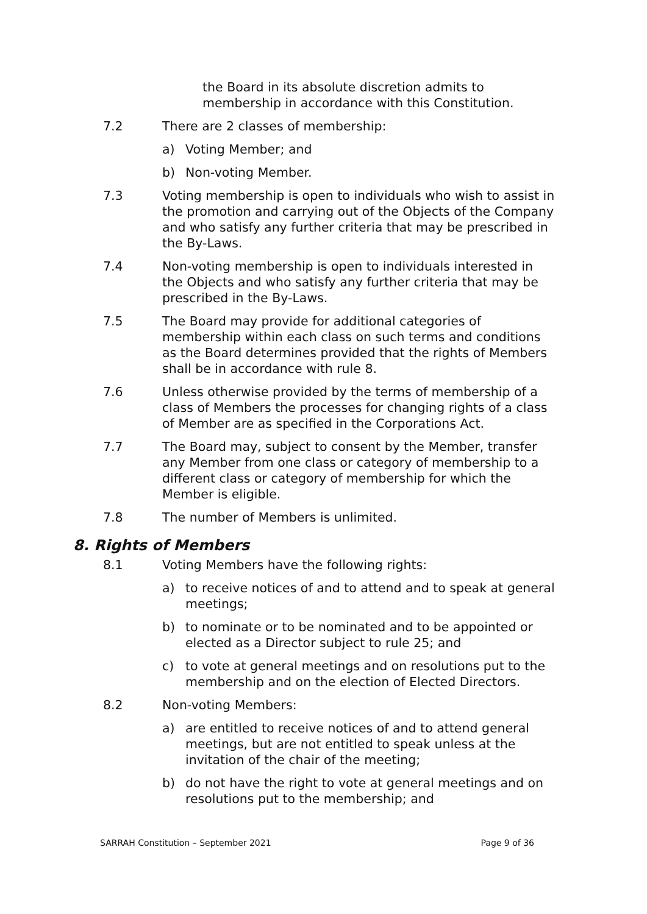the Board in its absolute discretion admits to membership in accordance with this Constitution.
7.2 There are 2 classes of membership:
a) Voting Member; and
b) Non-voting Member.
7.3 Voting membership is open to individuals who wish to assist in the promotion and carrying out of the Objects of the Company and who satisfy any further criteria that may be prescribed in the By-Laws.
7.4 Non-voting membership is open to individuals interested in the Objects and who satisfy any further criteria that may be prescribed in the By-Laws.
7.5 The Board may provide for additional categories of membership within each class on such terms and conditions as the Board determines provided that the rights of Members shall be in accordance with rule 8.
7.6 Unless otherwise provided by the terms of membership of a class of Members the processes for changing rights of a class of Member are as specified in the Corporations Act.
7.7 The Board may, subject to consent by the Member, transfer any Member from one class or category of membership to a different class or category of membership for which the Member is eligible.
7.8 The number of Members is unlimited.
8. Rights of Members
8.1 Voting Members have the following rights:
a) to receive notices of and to attend and to speak at general meetings;
b) to nominate or to be nominated and to be appointed or elected as a Director subject to rule 25; and
c) to vote at general meetings and on resolutions put to the membership and on the election of Elected Directors.
8.2 Non-voting Members:
a) are entitled to receive notices of and to attend general meetings, but are not entitled to speak unless at the invitation of the chair of the meeting;
b) do not have the right to vote at general meetings and on resolutions put to the membership; and
SARRAH Constitution – September 2021 Page 9 of 36